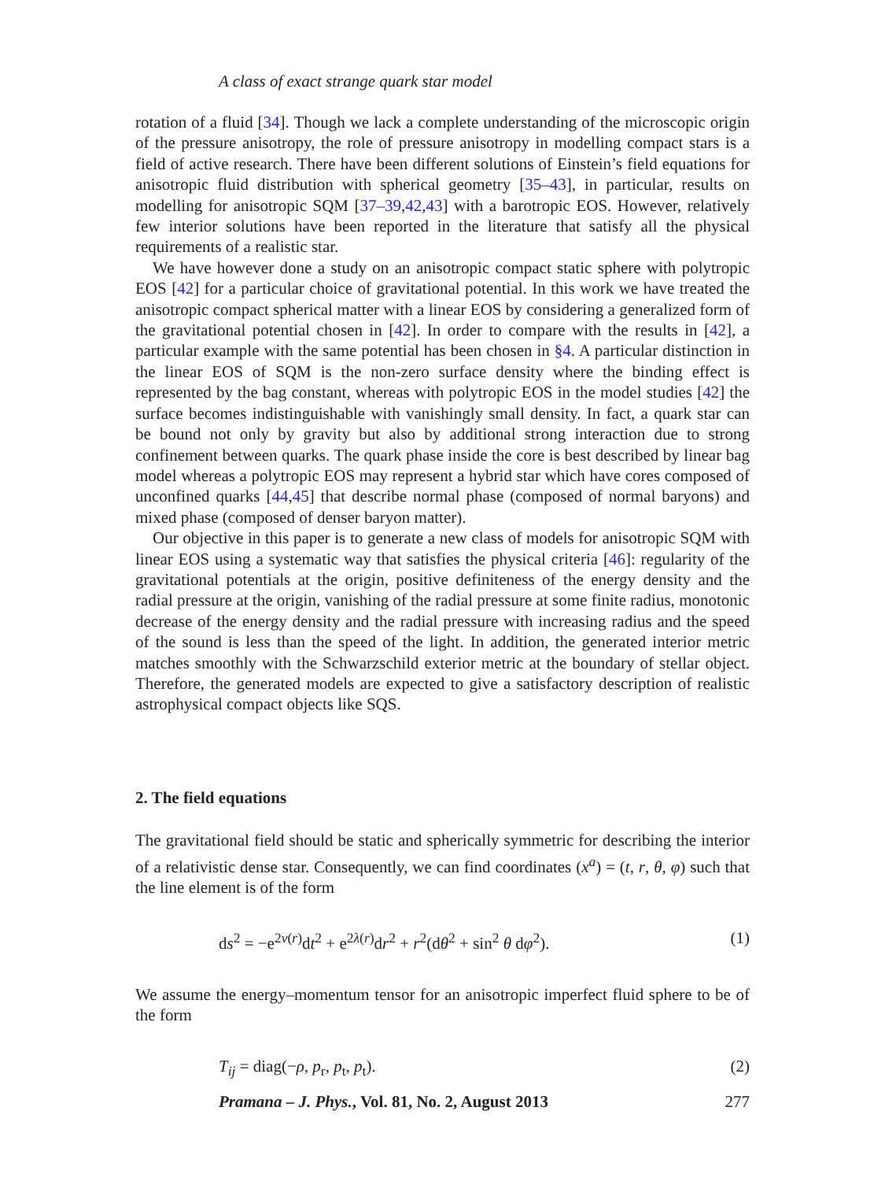A class of exact strange quark star model
rotation of a fluid [34]. Though we lack a complete understanding of the microscopic origin of the pressure anisotropy, the role of pressure anisotropy in modelling compact stars is a field of active research. There have been different solutions of Einstein’s field equations for anisotropic fluid distribution with spherical geometry [35–43], in particular, results on modelling for anisotropic SQM [37–39,42,43] with a barotropic EOS. However, relatively few interior solutions have been reported in the literature that satisfy all the physical requirements of a realistic star.
We have however done a study on an anisotropic compact static sphere with polytropic EOS [42] for a particular choice of gravitational potential. In this work we have treated the anisotropic compact spherical matter with a linear EOS by considering a generalized form of the gravitational potential chosen in [42]. In order to compare with the results in [42], a particular example with the same potential has been chosen in §4. A particular distinction in the linear EOS of SQM is the non-zero surface density where the binding effect is represented by the bag constant, whereas with polytropic EOS in the model studies [42] the surface becomes indistinguishable with vanishingly small density. In fact, a quark star can be bound not only by gravity but also by additional strong interaction due to strong confinement between quarks. The quark phase inside the core is best described by linear bag model whereas a polytropic EOS may represent a hybrid star which have cores composed of unconfined quarks [44,45] that describe normal phase (composed of normal baryons) and mixed phase (composed of denser baryon matter).
Our objective in this paper is to generate a new class of models for anisotropic SQM with linear EOS using a systematic way that satisfies the physical criteria [46]: regularity of the gravitational potentials at the origin, positive definiteness of the energy density and the radial pressure at the origin, vanishing of the radial pressure at some finite radius, monotonic decrease of the energy density and the radial pressure with increasing radius and the speed of the sound is less than the speed of the light. In addition, the generated interior metric matches smoothly with the Schwarzschild exterior metric at the boundary of stellar object. Therefore, the generated models are expected to give a satisfactory description of realistic astrophysical compact objects like SQS.
2. The field equations
The gravitational field should be static and spherically symmetric for describing the interior of a relativistic dense star. Consequently, we can find coordinates (x<sup>a</sup>) = (t, r, θ, φ) such that the line element is of the form
ds<sup>2</sup> = −e<sup>2ν(r)</sup>dt<sup>2</sup> + e<sup>2λ(r)</sup>dr<sup>2</sup> + r<sup>2</sup>(dθ<sup>2</sup> + sin<sup>2</sup> θ dφ<sup>2</sup>). (1)
We assume the energy–momentum tensor for an anisotropic imperfect fluid sphere to be of the form
T<sub>ij</sub> = diag(−ρ, p<sub>r</sub>, p<sub>t</sub>, p<sub>t</sub>). (2)
Pramana – J. Phys., Vol. 81, No. 2, August 2013 277